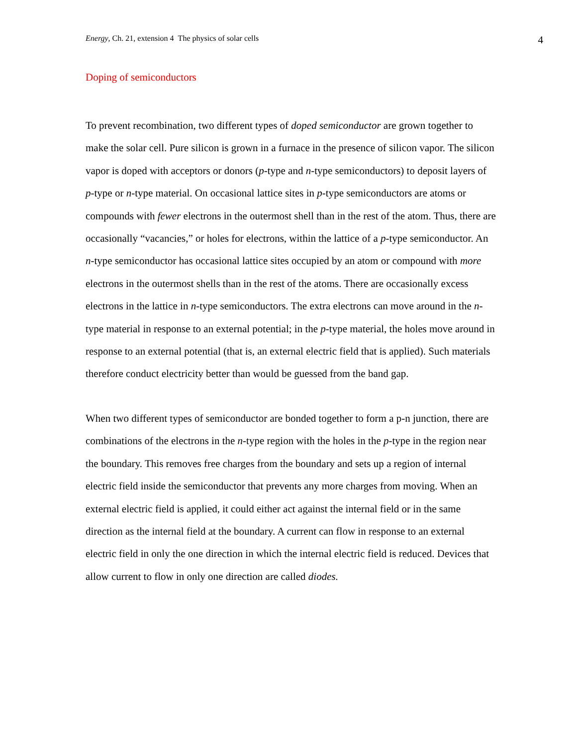Energy, Ch. 21, extension 4 The physics of solar cells 4
Doping of semiconductors
To prevent recombination, two different types of doped semiconductor are grown together to make the solar cell. Pure silicon is grown in a furnace in the presence of silicon vapor. The silicon vapor is doped with acceptors or donors (p-type and n-type semiconductors) to deposit layers of p-type or n-type material. On occasional lattice sites in p-type semiconductors are atoms or compounds with fewer electrons in the outermost shell than in the rest of the atom. Thus, there are occasionally “vacancies,” or holes for electrons, within the lattice of a p-type semiconductor. An n-type semiconductor has occasional lattice sites occupied by an atom or compound with more electrons in the outermost shells than in the rest of the atoms. There are occasionally excess electrons in the lattice in n-type semiconductors. The extra electrons can move around in the n-type material in response to an external potential; in the p-type material, the holes move around in response to an external potential (that is, an external electric field that is applied). Such materials therefore conduct electricity better than would be guessed from the band gap.
When two different types of semiconductor are bonded together to form a p-n junction, there are combinations of the electrons in the n-type region with the holes in the p-type in the region near the boundary. This removes free charges from the boundary and sets up a region of internal electric field inside the semiconductor that prevents any more charges from moving. When an external electric field is applied, it could either act against the internal field or in the same direction as the internal field at the boundary. A current can flow in response to an external electric field in only the one direction in which the internal electric field is reduced. Devices that allow current to flow in only one direction are called diodes.